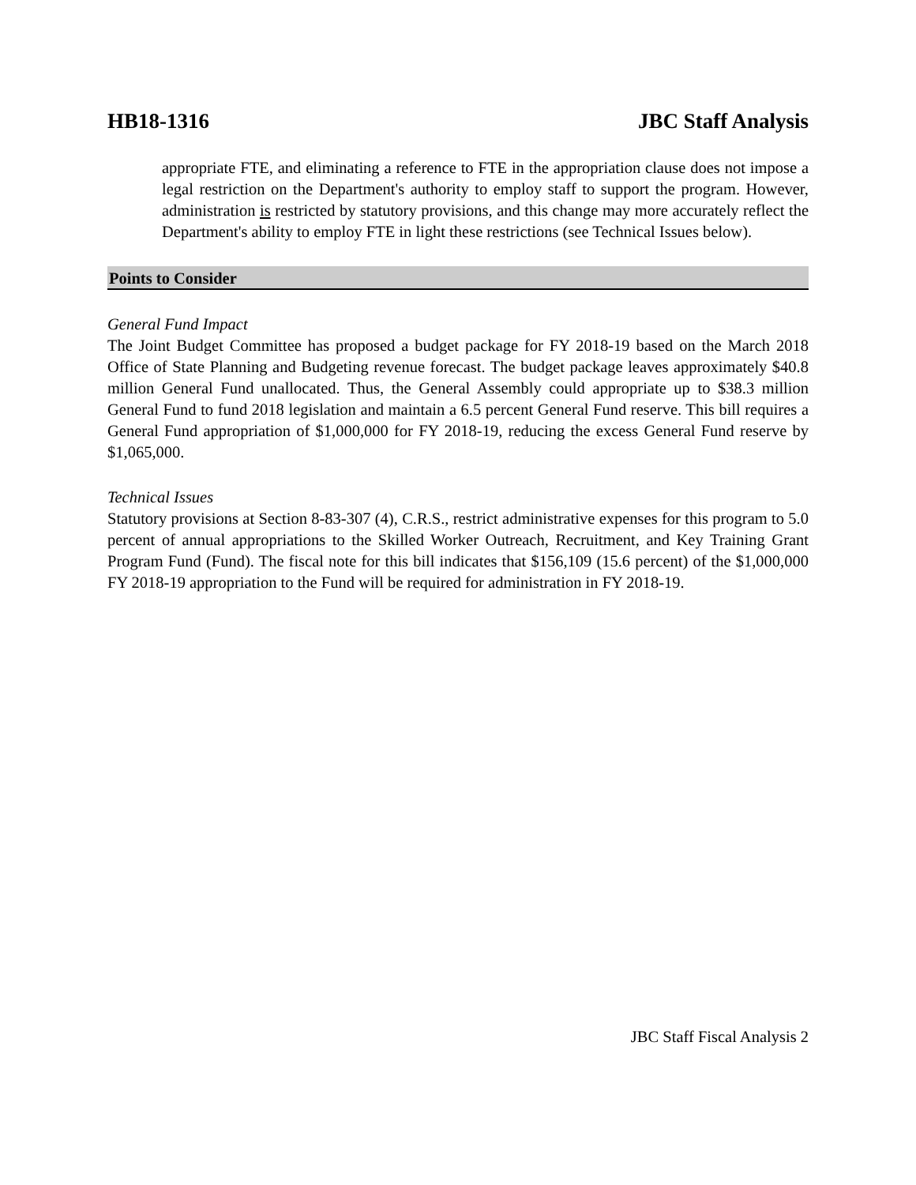HB18-1316 JBC Staff Analysis
appropriate FTE, and eliminating a reference to FTE in the appropriation clause does not impose a legal restriction on the Department's authority to employ staff to support the program. However, administration is restricted by statutory provisions, and this change may more accurately reflect the Department's ability to employ FTE in light these restrictions (see Technical Issues below).
Points to Consider
General Fund Impact
The Joint Budget Committee has proposed a budget package for FY 2018-19 based on the March 2018 Office of State Planning and Budgeting revenue forecast. The budget package leaves approximately $40.8 million General Fund unallocated. Thus, the General Assembly could appropriate up to $38.3 million General Fund to fund 2018 legislation and maintain a 6.5 percent General Fund reserve. This bill requires a General Fund appropriation of $1,000,000 for FY 2018-19, reducing the excess General Fund reserve by $1,065,000.
Technical Issues
Statutory provisions at Section 8-83-307 (4), C.R.S., restrict administrative expenses for this program to 5.0 percent of annual appropriations to the Skilled Worker Outreach, Recruitment, and Key Training Grant Program Fund (Fund). The fiscal note for this bill indicates that $156,109 (15.6 percent) of the $1,000,000 FY 2018-19 appropriation to the Fund will be required for administration in FY 2018-19.
JBC Staff Fiscal Analysis 2